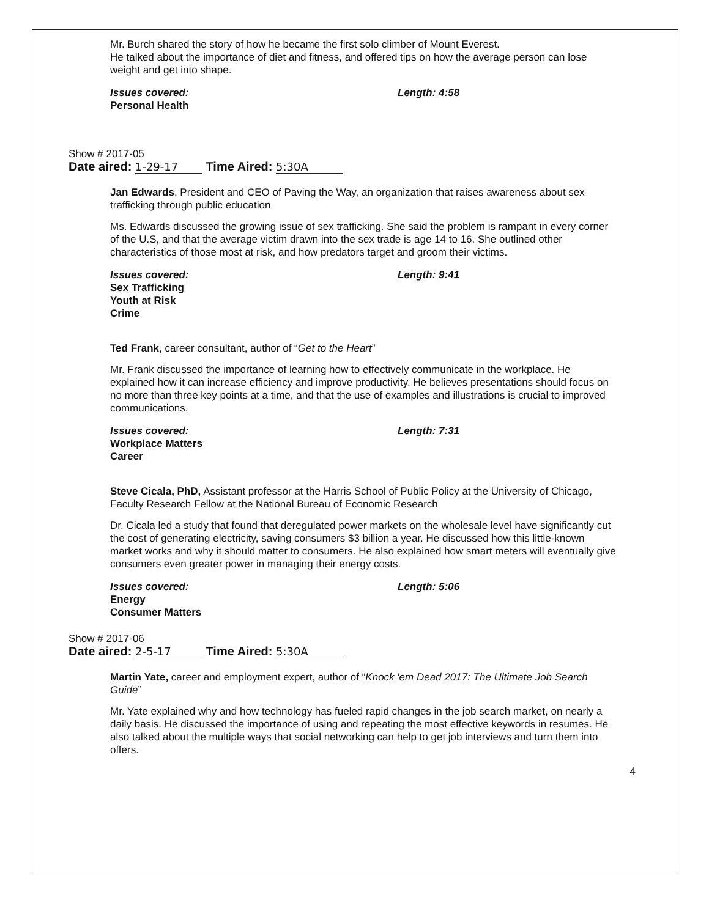Mr. Burch shared the story of how he became the first solo climber of Mount Everest.
He talked about the importance of diet and fitness, and offered tips on how the average person can lose weight and get into shape.
Issues covered:
Personal Health
Length: 4:58
Show # 2017-05
Date aired: 1-29-17 Time Aired: 5:30A
Jan Edwards, President and CEO of Paving the Way, an organization that raises awareness about sex trafficking through public education
Ms. Edwards discussed the growing issue of sex trafficking. She said the problem is rampant in every corner of the U.S, and that the average victim drawn into the sex trade is age 14 to 16. She outlined other characteristics of those most at risk, and how predators target and groom their victims.
Issues covered:
Sex Trafficking
Youth at Risk
Crime
Length: 9:41
Ted Frank, career consultant, author of “Get to the Heart”
Mr. Frank discussed the importance of learning how to effectively communicate in the workplace. He explained how it can increase efficiency and improve productivity. He believes presentations should focus on no more than three key points at a time, and that the use of examples and illustrations is crucial to improved communications.
Issues covered:
Workplace Matters
Career
Length: 7:31
Steve Cicala, PhD, Assistant professor at the Harris School of Public Policy at the University of Chicago, Faculty Research Fellow at the National Bureau of Economic Research
Dr. Cicala led a study that found that deregulated power markets on the wholesale level have significantly cut the cost of generating electricity, saving consumers $3 billion a year. He discussed how this little-known market works and why it should matter to consumers. He also explained how smart meters will eventually give consumers even greater power in managing their energy costs.
Issues covered:
Energy
Consumer Matters
Length: 5:06
Show # 2017-06
Date aired: 2-5-17 Time Aired: 5:30A
Martin Yate, career and employment expert, author of “Knock 'em Dead 2017: The Ultimate Job Search Guide”
Mr. Yate explained why and how technology has fueled rapid changes in the job search market, on nearly a daily basis. He discussed the importance of using and repeating the most effective keywords in resumes. He also talked about the multiple ways that social networking can help to get job interviews and turn them into offers.
4